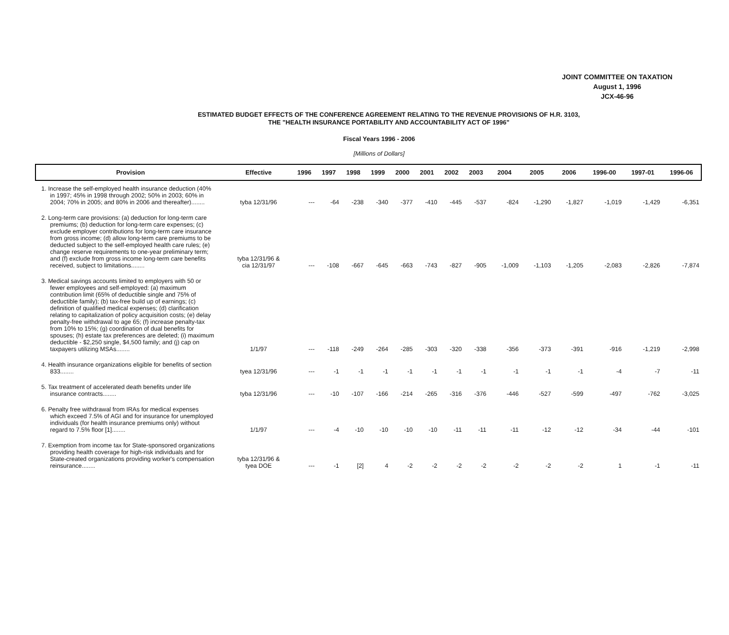JOINT COMMITTEE ON TAXATION
August 1, 1996
JCX-46-96
ESTIMATED BUDGET EFFECTS OF THE CONFERENCE AGREEMENT RELATING TO THE REVENUE PROVISIONS OF H.R. 3103,
THE "HEALTH INSURANCE PORTABILITY AND ACCOUNTABILITY ACT OF 1996"
Fiscal Years 1996 - 2006
[Millions of Dollars]
| Provision | Effective | 1996 | 1997 | 1998 | 1999 | 2000 | 2001 | 2002 | 2003 | 2004 | 2005 | 2006 | 1996-00 | 1997-01 | 1996-06 |
| --- | --- | --- | --- | --- | --- | --- | --- | --- | --- | --- | --- | --- | --- | --- | --- |
| 1. Increase the self-employed health insurance deduction (40% in 1997; 45% in 1998 through 2002; 50% in 2003; 60% in 2004; 70% in 2005; and 80% in 2006 and thereafter)........ | tyba 12/31/96 | --- | -64 | -238 | -340 | -377 | -410 | -445 | -537 | -824 | -1,290 | -1,827 | -1,019 | -1,429 | -6,351 |
| 2. Long-term care provisions: (a) deduction for long-term care premiums; (b) deduction for long-term care expenses; (c) exclude employer contributions for long-term care insurance from gross income; (d) allow long-term care premiums to be deducted subject to the self-employed health care rules; (e) change reserve requirements to one-year preliminary term; and (f) exclude from gross income long-term care benefits received, subject to limitations........ | tyba 12/31/96 & cia 12/31/97 | --- | -108 | -667 | -645 | -663 | -743 | -827 | -905 | -1,009 | -1,103 | -1,205 | -2,083 | -2,826 | -7,874 |
| 3. Medical savings accounts limited to employers with 50 or fewer employees and self-employed: (a) maximum contribution limit (65% of deductible single and 75% of deductible family); (b) tax-free build up of earnings; (c) definition of qualified medical expenses; (d) clarification relating to capitalization of policy acquisition costs; (e) delay penalty-free withdrawal to age 65; (f) increase penalty-tax from 10% to 15%; (g) coordination of dual benefits for spouses; (h) estate tax preferences are deleted; (i) maximum deductible - $2,250 single, $4,500 family; and (j) cap on taxpayers utilizing MSAs........ | 1/1/97 | --- | -118 | -249 | -264 | -285 | -303 | -320 | -338 | -356 | -373 | -391 | -916 | -1,219 | -2,998 |
| 4. Health insurance organizations eligible for benefits of section 833........ | tyea 12/31/96 | --- | -1 | -1 | -1 | -1 | -1 | -1 | -1 | -1 | -1 | -1 | -4 | -7 | -11 |
| 5. Tax treatment of accelerated death benefits under life insurance contracts........ | tyba 12/31/96 | --- | -10 | -107 | -166 | -214 | -265 | -316 | -376 | -446 | -527 | -599 | -497 | -762 | -3,025 |
| 6. Penalty free withdrawal from IRAs for medical expenses which exceed 7.5% of AGI and for insurance for unemployed individuals (for health insurance premiums only) without regard to 7.5% floor [1]........ | 1/1/97 | --- | -4 | -10 | -10 | -10 | -10 | -11 | -11 | -11 | -12 | -12 | -34 | -44 | -101 |
| 7. Exemption from income tax for State-sponsored organizations providing health coverage for high-risk individuals and for State-created organizations providing worker's compensation reinsurance........ | tyba 12/31/96 & tyea DOE | --- | -1 | [2] | 4 | -2 | -2 | -2 | -2 | -2 | -2 | -2 | 1 | -1 | -11 |